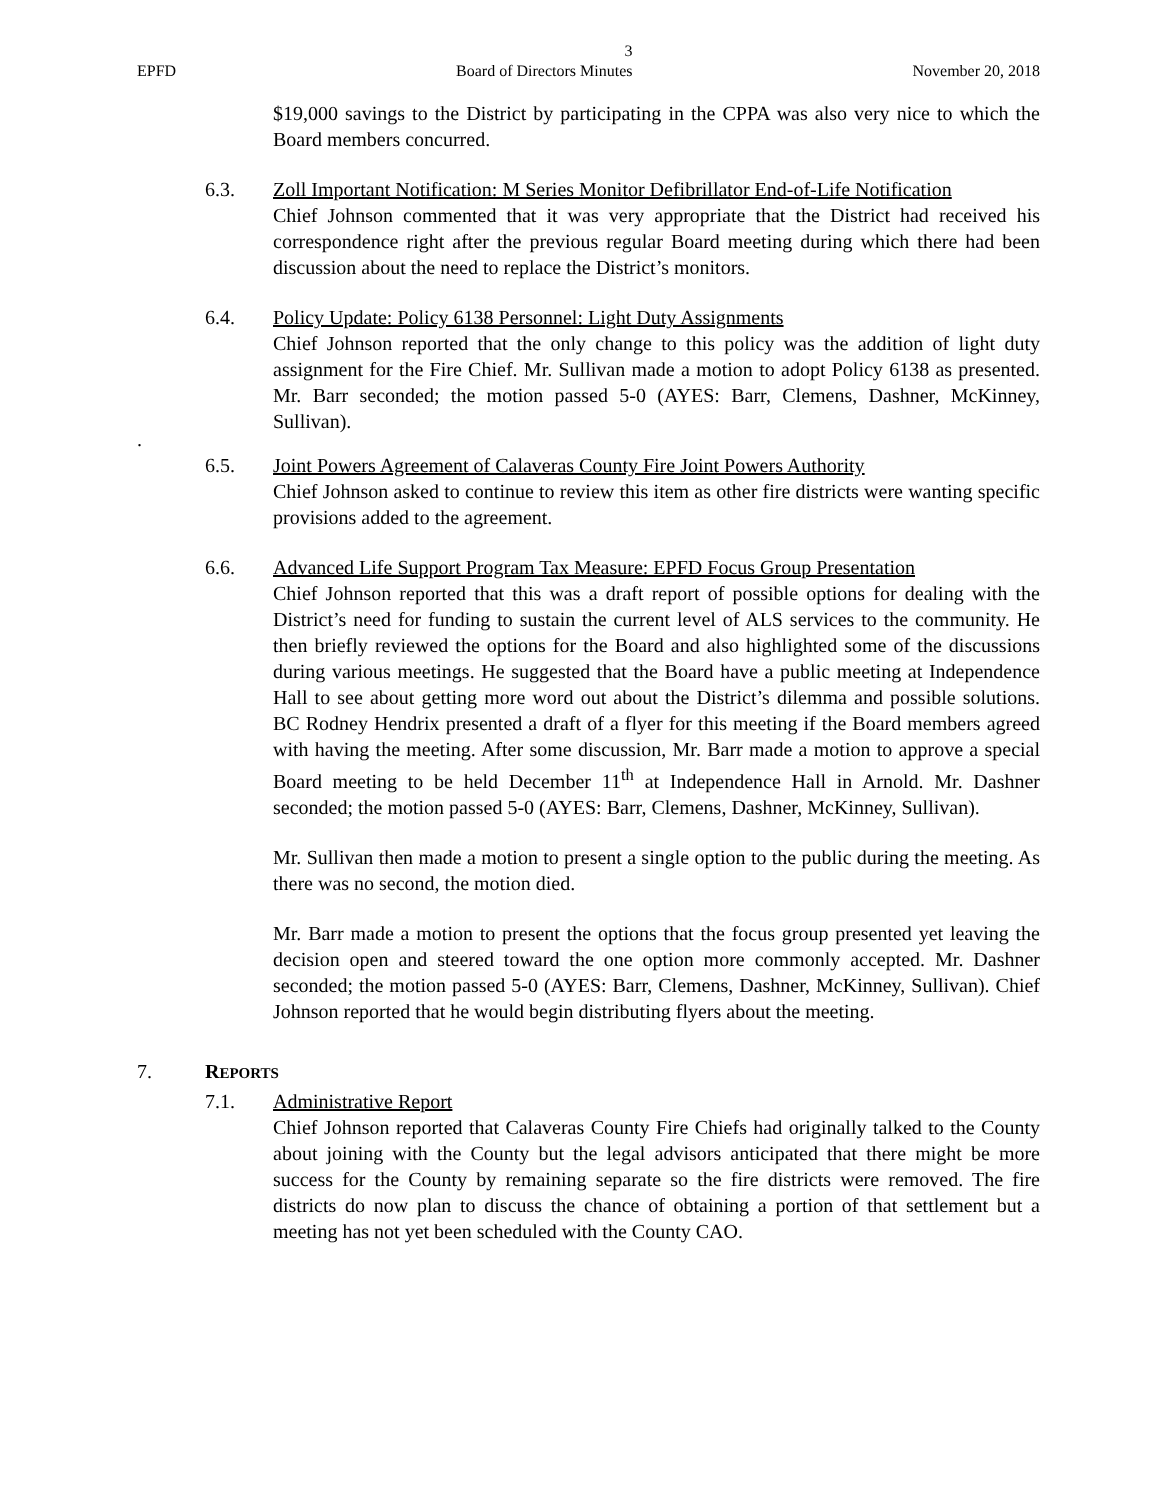3
EPFD Board of Directors Minutes November 20, 2018
$19,000 savings to the District by participating in the CPPA was also very nice to which the Board members concurred.
6.3. Zoll Important Notification: M Series Monitor Defibrillator End-of-Life Notification
Chief Johnson commented that it was very appropriate that the District had received his correspondence right after the previous regular Board meeting during which there had been discussion about the need to replace the District’s monitors.
6.4. Policy Update: Policy 6138 Personnel: Light Duty Assignments
Chief Johnson reported that the only change to this policy was the addition of light duty assignment for the Fire Chief. Mr. Sullivan made a motion to adopt Policy 6138 as presented. Mr. Barr seconded; the motion passed 5-0 (AYES: Barr, Clemens, Dashner, McKinney, Sullivan).
.
6.5. Joint Powers Agreement of Calaveras County Fire Joint Powers Authority
Chief Johnson asked to continue to review this item as other fire districts were wanting specific provisions added to the agreement.
6.6. Advanced Life Support Program Tax Measure: EPFD Focus Group Presentation
Chief Johnson reported that this was a draft report of possible options for dealing with the District’s need for funding to sustain the current level of ALS services to the community. He then briefly reviewed the options for the Board and also highlighted some of the discussions during various meetings. He suggested that the Board have a public meeting at Independence Hall to see about getting more word out about the District’s dilemma and possible solutions. BC Rodney Hendrix presented a draft of a flyer for this meeting if the Board members agreed with having the meeting. After some discussion, Mr. Barr made a motion to approve a special Board meeting to be held December 11<sup>th</sup> at Independence Hall in Arnold. Mr. Dashner seconded; the motion passed 5-0 (AYES: Barr, Clemens, Dashner, McKinney, Sullivan).
Mr. Sullivan then made a motion to present a single option to the public during the meeting. As there was no second, the motion died.
Mr. Barr made a motion to present the options that the focus group presented yet leaving the decision open and steered toward the one option more commonly accepted. Mr. Dashner seconded; the motion passed 5-0 (AYES: Barr, Clemens, Dashner, McKinney, Sullivan). Chief Johnson reported that he would begin distributing flyers about the meeting.
7. REPORTS
7.1. Administrative Report
Chief Johnson reported that Calaveras County Fire Chiefs had originally talked to the County about joining with the County but the legal advisors anticipated that there might be more success for the County by remaining separate so the fire districts were removed. The fire districts do now plan to discuss the chance of obtaining a portion of that settlement but a meeting has not yet been scheduled with the County CAO.